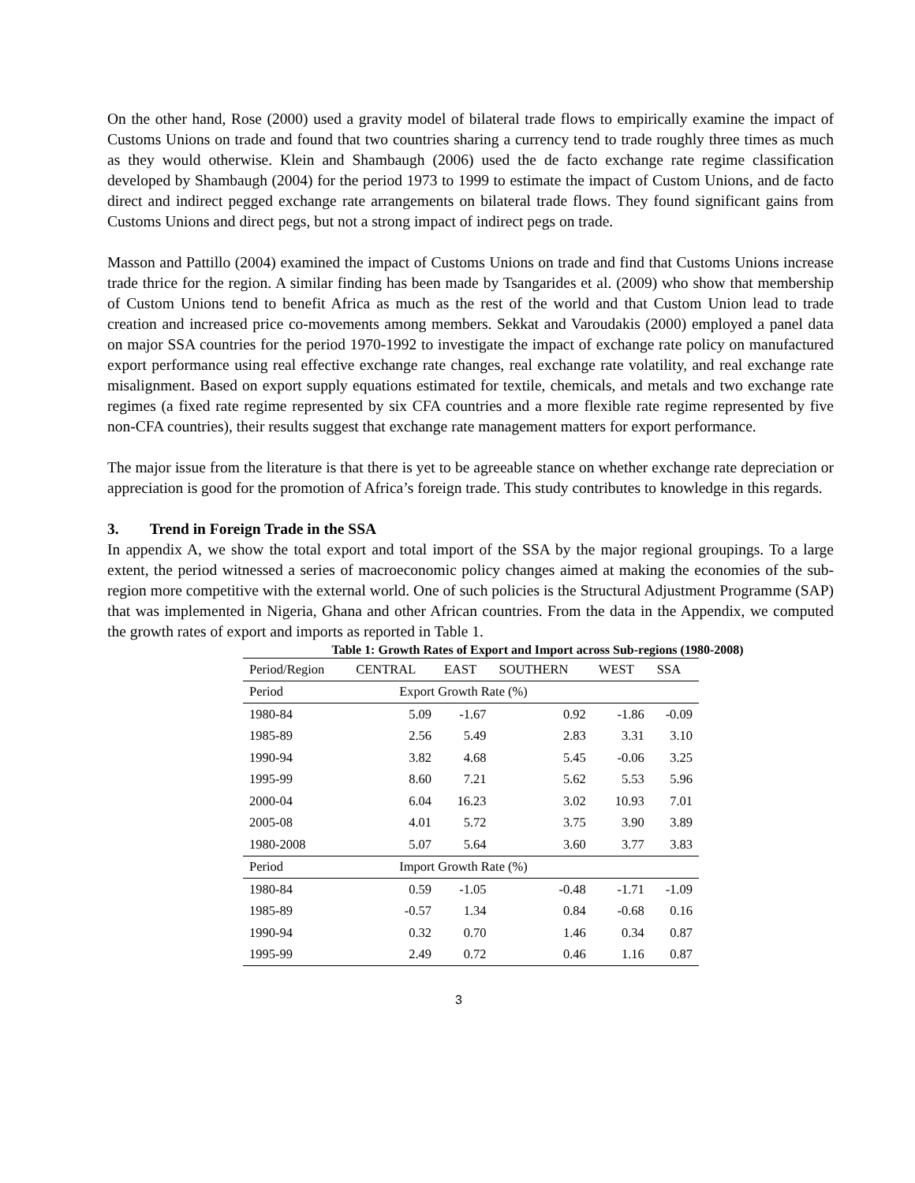On the other hand, Rose (2000) used a gravity model of bilateral trade flows to empirically examine the impact of Customs Unions on trade and found that two countries sharing a currency tend to trade roughly three times as much as they would otherwise. Klein and Shambaugh (2006) used the de facto exchange rate regime classification developed by Shambaugh (2004) for the period 1973 to 1999 to estimate the impact of Custom Unions, and de facto direct and indirect pegged exchange rate arrangements on bilateral trade flows. They found significant gains from Customs Unions and direct pegs, but not a strong impact of indirect pegs on trade.
Masson and Pattillo (2004) examined the impact of Customs Unions on trade and find that Customs Unions increase trade thrice for the region. A similar finding has been made by Tsangarides et al. (2009) who show that membership of Custom Unions tend to benefit Africa as much as the rest of the world and that Custom Union lead to trade creation and increased price co-movements among members. Sekkat and Varoudakis (2000) employed a panel data on major SSA countries for the period 1970-1992 to investigate the impact of exchange rate policy on manufactured export performance using real effective exchange rate changes, real exchange rate volatility, and real exchange rate misalignment. Based on export supply equations estimated for textile, chemicals, and metals and two exchange rate regimes (a fixed rate regime represented by six CFA countries and a more flexible rate regime represented by five non-CFA countries), their results suggest that exchange rate management matters for export performance.
The major issue from the literature is that there is yet to be agreeable stance on whether exchange rate depreciation or appreciation is good for the promotion of Africa’s foreign trade. This study contributes to knowledge in this regards.
3. Trend in Foreign Trade in the SSA
In appendix A, we show the total export and total import of the SSA by the major regional groupings. To a large extent, the period witnessed a series of macroeconomic policy changes aimed at making the economies of the sub-region more competitive with the external world. One of such policies is the Structural Adjustment Programme (SAP) that was implemented in Nigeria, Ghana and other African countries. From the data in the Appendix, we computed the growth rates of export and imports as reported in Table 1.
Table 1: Growth Rates of Export and Import across Sub-regions (1980-2008)
| Period/Region | CENTRAL | EAST | SOUTHERN | WEST | SSA |
| --- | --- | --- | --- | --- | --- |
| Period | Export Growth Rate (%) | | | | |
| 1980-84 | 5.09 | -1.67 | 0.92 | -1.86 | -0.09 |
| 1985-89 | 2.56 | 5.49 | 2.83 | 3.31 | 3.10 |
| 1990-94 | 3.82 | 4.68 | 5.45 | -0.06 | 3.25 |
| 1995-99 | 8.60 | 7.21 | 5.62 | 5.53 | 5.96 |
| 2000-04 | 6.04 | 16.23 | 3.02 | 10.93 | 7.01 |
| 2005-08 | 4.01 | 5.72 | 3.75 | 3.90 | 3.89 |
| 1980-2008 | 5.07 | 5.64 | 3.60 | 3.77 | 3.83 |
| Period | Import Growth Rate (%) | | | | |
| 1980-84 | 0.59 | -1.05 | -0.48 | -1.71 | -1.09 |
| 1985-89 | -0.57 | 1.34 | 0.84 | -0.68 | 0.16 |
| 1990-94 | 0.32 | 0.70 | 1.46 | 0.34 | 0.87 |
| 1995-99 | 2.49 | 0.72 | 0.46 | 1.16 | 0.87 |
3